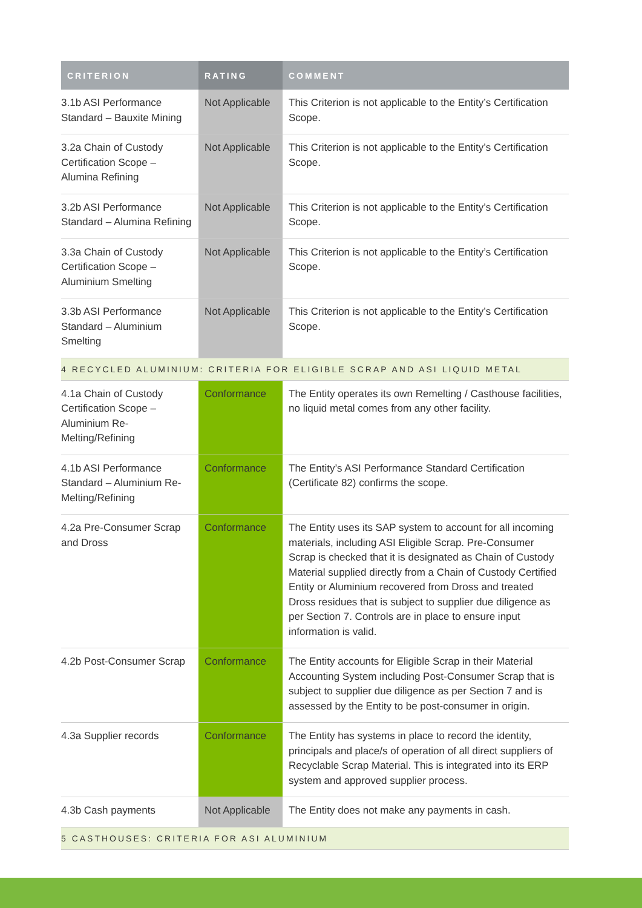| CRITERION | RATING | COMMENT |
| --- | --- | --- |
| 3.1b ASI Performance Standard – Bauxite Mining | Not Applicable | This Criterion is not applicable to the Entity’s Certification Scope. |
| 3.2a Chain of Custody Certification Scope – Alumina Refining | Not Applicable | This Criterion is not applicable to the Entity’s Certification Scope. |
| 3.2b ASI Performance Standard – Alumina Refining | Not Applicable | This Criterion is not applicable to the Entity’s Certification Scope. |
| 3.3a Chain of Custody Certification Scope – Aluminium Smelting | Not Applicable | This Criterion is not applicable to the Entity’s Certification Scope. |
| 3.3b ASI Performance Standard – Aluminium Smelting | Not Applicable | This Criterion is not applicable to the Entity’s Certification Scope. |
| 4 RECYCLED ALUMINIUM: CRITERIA FOR ELIGIBLE SCRAP AND ASI LIQUID METAL | | |
| 4.1a Chain of Custody Certification Scope – Aluminium Re-Melting/Refining | Conformance | The Entity operates its own Remelting / Casthouse facilities, no liquid metal comes from any other facility. |
| 4.1b ASI Performance Standard – Aluminium Re-Melting/Refining | Conformance | The Entity’s ASI Performance Standard Certification (Certificate 82) confirms the scope. |
| 4.2a Pre-Consumer Scrap and Dross | Conformance | The Entity uses its SAP system to account for all incoming materials, including ASI Eligible Scrap. Pre-Consumer Scrap is checked that it is designated as Chain of Custody Material supplied directly from a Chain of Custody Certified Entity or Aluminium recovered from Dross and treated Dross residues that is subject to supplier due diligence as per Section 7. Controls are in place to ensure input information is valid. |
| 4.2b Post-Consumer Scrap | Conformance | The Entity accounts for Eligible Scrap in their Material Accounting System including Post-Consumer Scrap that is subject to supplier due diligence as per Section 7 and is assessed by the Entity to be post-consumer in origin. |
| 4.3a Supplier records | Conformance | The Entity has systems in place to record the identity, principals and place/s of operation of all direct suppliers of Recyclable Scrap Material. This is integrated into its ERP system and approved supplier process. |
| 4.3b Cash payments | Not Applicable | The Entity does not make any payments in cash. |
| 5 CASTHOUSES: CRITERIA FOR ASI ALUMINIUM | | |